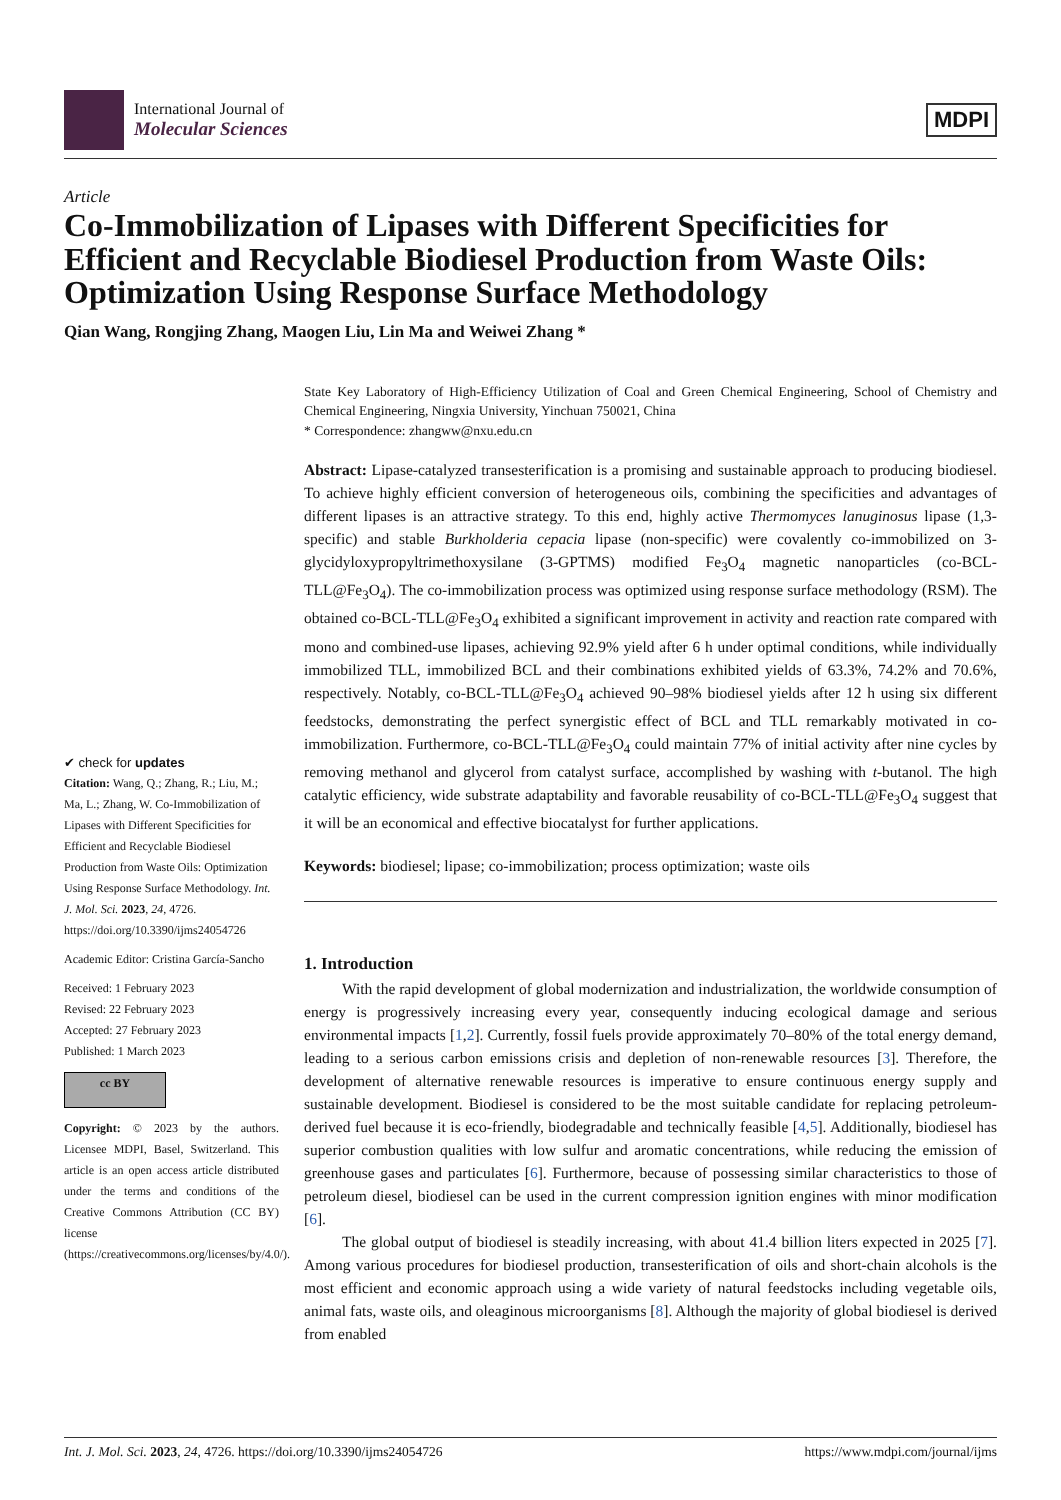International Journal of
Molecular Sciences
MDPI
Article
Co-Immobilization of Lipases with Different Specificities for Efficient and Recyclable Biodiesel Production from Waste Oils: Optimization Using Response Surface Methodology
Qian Wang, Rongjing Zhang, Maogen Liu, Lin Ma and Weiwei Zhang *
✔ check for updates
Citation: Wang, Q.; Zhang, R.; Liu, M.; Ma, L.; Zhang, W. Co-Immobilization of Lipases with Different Specificities for Efficient and Recyclable Biodiesel Production from Waste Oils: Optimization Using Response Surface Methodology. Int. J. Mol. Sci. 2023, 24, 4726. https://doi.org/10.3390/ijms24054726
Academic Editor: Cristina García-Sancho
Received: 1 February 2023
Revised: 22 February 2023
Accepted: 27 February 2023
Published: 1 March 2023
cc BY
Copyright: © 2023 by the authors. Licensee MDPI, Basel, Switzerland. This article is an open access article distributed under the terms and conditions of the Creative Commons Attribution (CC BY) license (https://creativecommons.org/licenses/by/4.0/).
State Key Laboratory of High-Efficiency Utilization of Coal and Green Chemical Engineering, School of Chemistry and Chemical Engineering, Ningxia University, Yinchuan 750021, China
* Correspondence: zhangww@nxu.edu.cn
Abstract: Lipase-catalyzed transesterification is a promising and sustainable approach to producing biodiesel. To achieve highly efficient conversion of heterogeneous oils, combining the specificities and advantages of different lipases is an attractive strategy. To this end, highly active Thermomyces lanuginosus lipase (1,3-specific) and stable Burkholderia cepacia lipase (non-specific) were covalently co-immobilized on 3-glycidyloxypropyltrimethoxysilane (3-GPTMS) modified Fe<sub>3</sub>O<sub>4</sub> magnetic nanoparticles (co-BCL-TLL@Fe<sub>3</sub>O<sub>4</sub>). The co-immobilization process was optimized using response surface methodology (RSM). The obtained co-BCL-TLL@Fe<sub>3</sub>O<sub>4</sub> exhibited a significant improvement in activity and reaction rate compared with mono and combined-use lipases, achieving 92.9% yield after 6 h under optimal conditions, while individually immobilized TLL, immobilized BCL and their combinations exhibited yields of 63.3%, 74.2% and 70.6%, respectively. Notably, co-BCL-TLL@Fe<sub>3</sub>O<sub>4</sub> achieved 90–98% biodiesel yields after 12 h using six different feedstocks, demonstrating the perfect synergistic effect of BCL and TLL remarkably motivated in co-immobilization. Furthermore, co-BCL-TLL@Fe<sub>3</sub>O<sub>4</sub> could maintain 77% of initial activity after nine cycles by removing methanol and glycerol from catalyst surface, accomplished by washing with t-butanol. The high catalytic efficiency, wide substrate adaptability and favorable reusability of co-BCL-TLL@Fe<sub>3</sub>O<sub>4</sub> suggest that it will be an economical and effective biocatalyst for further applications.
Keywords: biodiesel; lipase; co-immobilization; process optimization; waste oils
1. Introduction
With the rapid development of global modernization and industrialization, the worldwide consumption of energy is progressively increasing every year, consequently inducing ecological damage and serious environmental impacts [1,2]. Currently, fossil fuels provide approximately 70–80% of the total energy demand, leading to a serious carbon emissions crisis and depletion of non-renewable resources [3]. Therefore, the development of alternative renewable resources is imperative to ensure continuous energy supply and sustainable development. Biodiesel is considered to be the most suitable candidate for replacing petroleum-derived fuel because it is eco-friendly, biodegradable and technically feasible [4,5]. Additionally, biodiesel has superior combustion qualities with low sulfur and aromatic concentrations, while reducing the emission of greenhouse gases and particulates [6]. Furthermore, because of possessing similar characteristics to those of petroleum diesel, biodiesel can be used in the current compression ignition engines with minor modification [6].
The global output of biodiesel is steadily increasing, with about 41.4 billion liters expected in 2025 [7]. Among various procedures for biodiesel production, transesterification of oils and short-chain alcohols is the most efficient and economic approach using a wide variety of natural feedstocks including vegetable oils, animal fats, waste oils, and oleaginous microorganisms [8]. Although the majority of global biodiesel is derived from enabled
Int. J. Mol. Sci. 2023, 24, 4726. https://doi.org/10.3390/ijms24054726 https://www.mdpi.com/journal/ijms